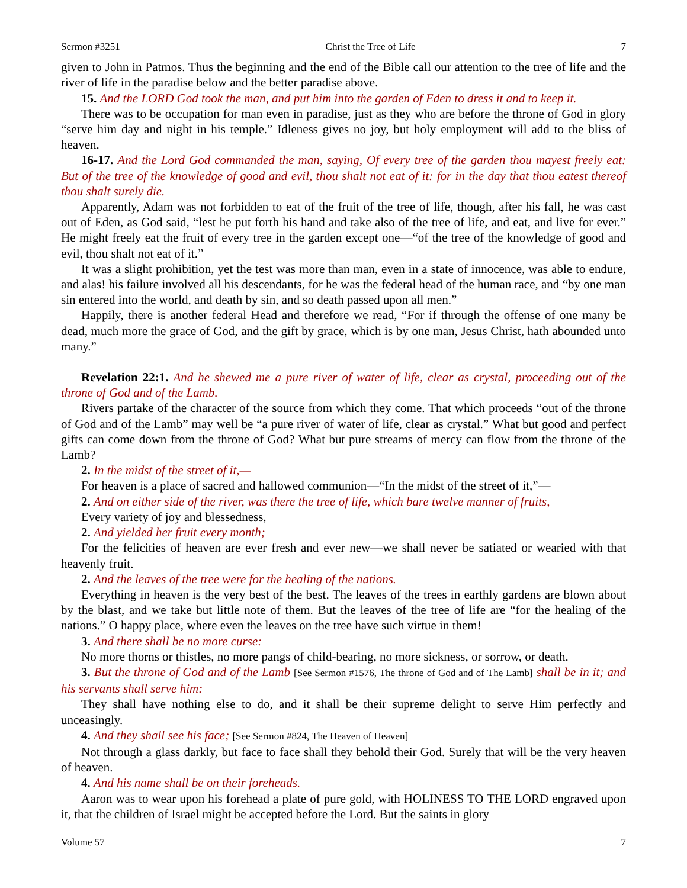Sermon #3251 Christ the Tree of Life 7
given to John in Patmos. Thus the beginning and the end of the Bible call our attention to the tree of life and the river of life in the paradise below and the better paradise above.
15. And the LORD God took the man, and put him into the garden of Eden to dress it and to keep it.
There was to be occupation for man even in paradise, just as they who are before the throne of God in glory “serve him day and night in his temple.” Idleness gives no joy, but holy employment will add to the bliss of heaven.
16-17. And the Lord God commanded the man, saying, Of every tree of the garden thou mayest freely eat: But of the tree of the knowledge of good and evil, thou shalt not eat of it: for in the day that thou eatest thereof thou shalt surely die.
Apparently, Adam was not forbidden to eat of the fruit of the tree of life, though, after his fall, he was cast out of Eden, as God said, “lest he put forth his hand and take also of the tree of life, and eat, and live for ever.” He might freely eat the fruit of every tree in the garden except one—“of the tree of the knowledge of good and evil, thou shalt not eat of it.”
It was a slight prohibition, yet the test was more than man, even in a state of innocence, was able to endure, and alas! his failure involved all his descendants, for he was the federal head of the human race, and “by one man sin entered into the world, and death by sin, and so death passed upon all men.”
Happily, there is another federal Head and therefore we read, “For if through the offense of one many be dead, much more the grace of God, and the gift by grace, which is by one man, Jesus Christ, hath abounded unto many.”
Revelation 22:1. And he shewed me a pure river of water of life, clear as crystal, proceeding out of the throne of God and of the Lamb.
Rivers partake of the character of the source from which they come. That which proceeds “out of the throne of God and of the Lamb” may well be “a pure river of water of life, clear as crystal.” What but good and perfect gifts can come down from the throne of God? What but pure streams of mercy can flow from the throne of the Lamb?
2. In the midst of the street of it,—
For heaven is a place of sacred and hallowed communion—“In the midst of the street of it,”—
2. And on either side of the river, was there the tree of life, which bare twelve manner of fruits,
Every variety of joy and blessedness,
2. And yielded her fruit every month;
For the felicities of heaven are ever fresh and ever new—we shall never be satiated or wearied with that heavenly fruit.
2. And the leaves of the tree were for the healing of the nations.
Everything in heaven is the very best of the best. The leaves of the trees in earthly gardens are blown about by the blast, and we take but little note of them. But the leaves of the tree of life are “for the healing of the nations.” O happy place, where even the leaves on the tree have such virtue in them!
3. And there shall be no more curse:
No more thorns or thistles, no more pangs of child-bearing, no more sickness, or sorrow, or death.
3. But the throne of God and of the Lamb [See Sermon #1576, The throne of God and of The Lamb] shall be in it; and his servants shall serve him:
They shall have nothing else to do, and it shall be their supreme delight to serve Him perfectly and unceasingly.
4. And they shall see his face; [See Sermon #824, The Heaven of Heaven]
Not through a glass darkly, but face to face shall they behold their God. Surely that will be the very heaven of heaven.
4. And his name shall be on their foreheads.
Aaron was to wear upon his forehead a plate of pure gold, with HOLINESS TO THE LORD engraved upon it, that the children of Israel might be accepted before the Lord. But the saints in glory
Volume 57 7